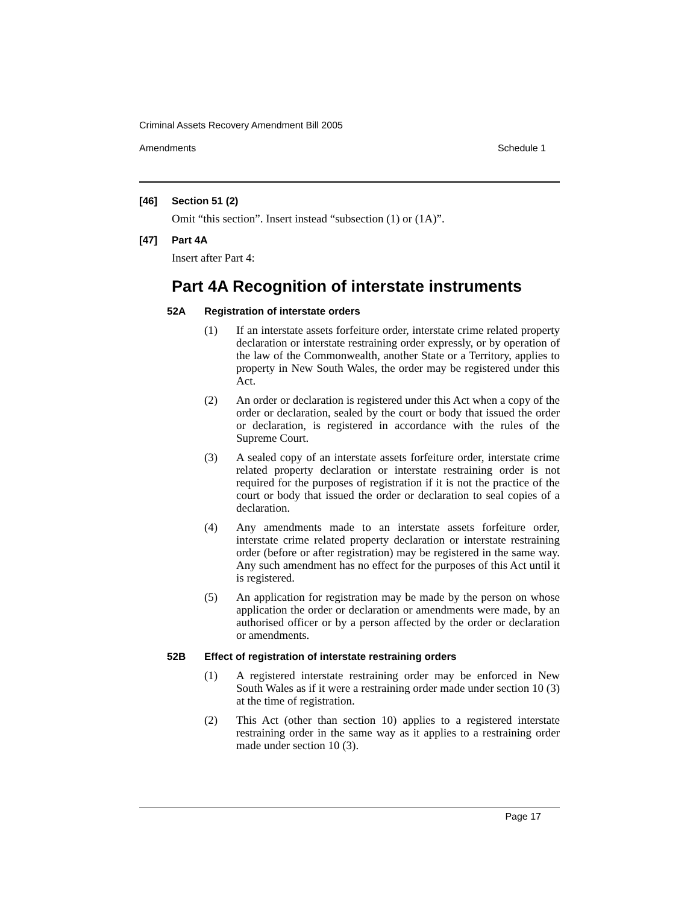Criminal Assets Recovery Amendment Bill 2005
Amendments Schedule 1
[46] Section 51 (2)
Omit “this section”. Insert instead “subsection (1) or (1A)”.
[47] Part 4A
Insert after Part 4:
Part 4A Recognition of interstate instruments
52A Registration of interstate orders
(1) If an interstate assets forfeiture order, interstate crime related property declaration or interstate restraining order expressly, or by operation of the law of the Commonwealth, another State or a Territory, applies to property in New South Wales, the order may be registered under this Act.
(2) An order or declaration is registered under this Act when a copy of the order or declaration, sealed by the court or body that issued the order or declaration, is registered in accordance with the rules of the Supreme Court.
(3) A sealed copy of an interstate assets forfeiture order, interstate crime related property declaration or interstate restraining order is not required for the purposes of registration if it is not the practice of the court or body that issued the order or declaration to seal copies of a declaration.
(4) Any amendments made to an interstate assets forfeiture order, interstate crime related property declaration or interstate restraining order (before or after registration) may be registered in the same way. Any such amendment has no effect for the purposes of this Act until it is registered.
(5) An application for registration may be made by the person on whose application the order or declaration or amendments were made, by an authorised officer or by a person affected by the order or declaration or amendments.
52B Effect of registration of interstate restraining orders
(1) A registered interstate restraining order may be enforced in New South Wales as if it were a restraining order made under section 10 (3) at the time of registration.
(2) This Act (other than section 10) applies to a registered interstate restraining order in the same way as it applies to a restraining order made under section 10 (3).
Page 17